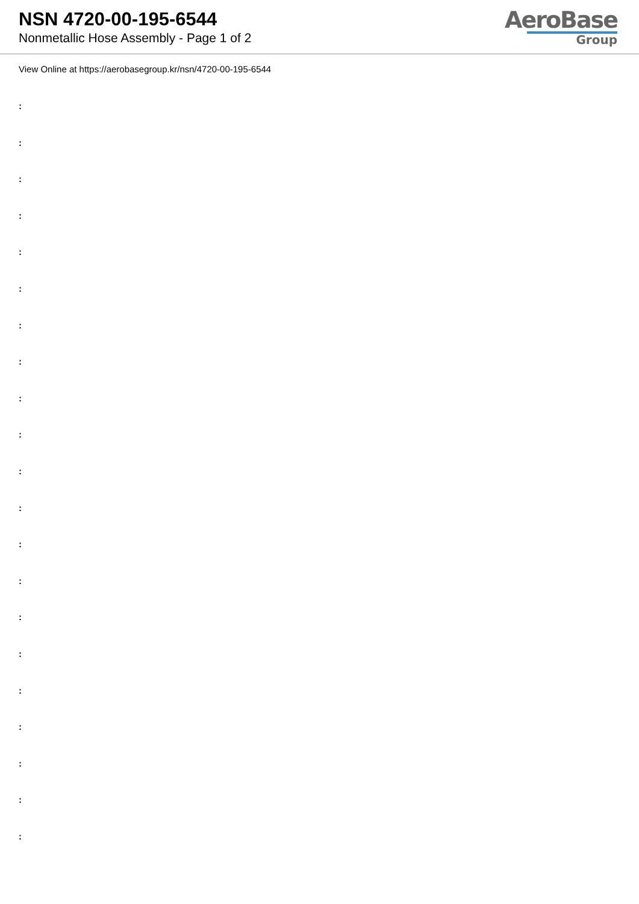NSN 4720-00-195-6544
Nonmetallic Hose Assembly - Page 1 of 2
AeroBase
Group
View Online at https://aerobasegroup.kr/nsn/4720-00-195-6544
:
:
:
:
:
:
:
:
:
:
:
:
:
:
:
:
:
:
:
:
: